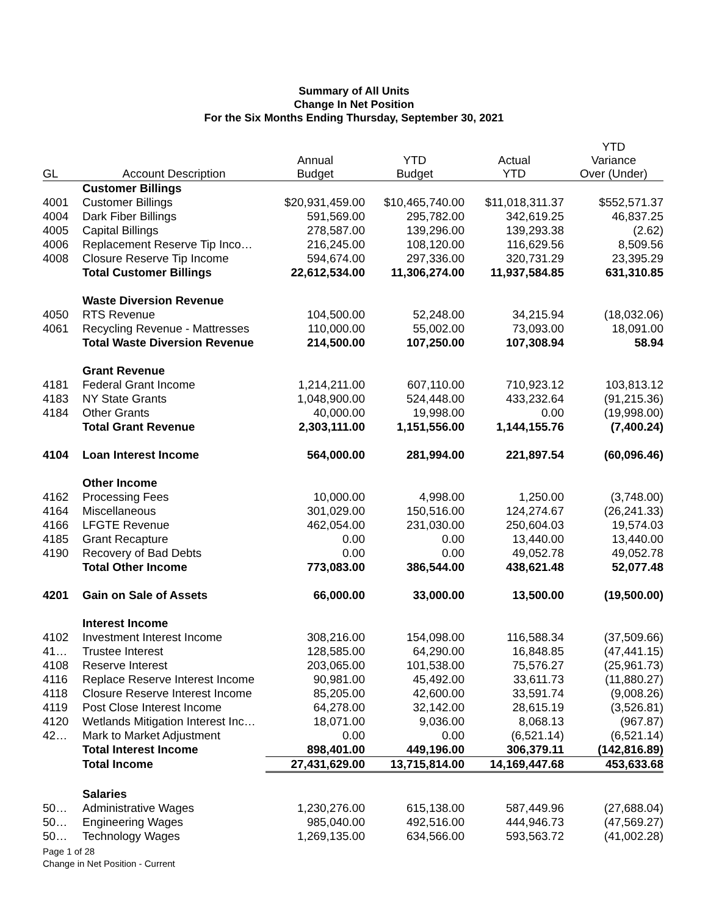Summary of All Units
Change In Net Position
For the Six Months Ending Thursday, September 30, 2021
| GL | Account Description | Annual Budget | YTD Budget | Actual YTD | YTD Variance Over (Under) |
| --- | --- | --- | --- | --- | --- |
| | Customer Billings | | | | |
| 4001 | Customer Billings | $20,931,459.00 | $10,465,740.00 | $11,018,311.37 | $552,571.37 |
| 4004 | Dark Fiber Billings | 591,569.00 | 295,782.00 | 342,619.25 | 46,837.25 |
| 4005 | Capital Billings | 278,587.00 | 139,296.00 | 139,293.38 | (2.62) |
| 4006 | Replacement Reserve Tip Inco… | 216,245.00 | 108,120.00 | 116,629.56 | 8,509.56 |
| 4008 | Closure Reserve Tip Income | 594,674.00 | 297,336.00 | 320,731.29 | 23,395.29 |
| | Total Customer Billings | 22,612,534.00 | 11,306,274.00 | 11,937,584.85 | 631,310.85 |
| | Waste Diversion Revenue | | | | |
| 4050 | RTS Revenue | 104,500.00 | 52,248.00 | 34,215.94 | (18,032.06) |
| 4061 | Recycling Revenue - Mattresses | 110,000.00 | 55,002.00 | 73,093.00 | 18,091.00 |
| | Total Waste Diversion Revenue | 214,500.00 | 107,250.00 | 107,308.94 | 58.94 |
| | Grant Revenue | | | | |
| 4181 | Federal Grant Income | 1,214,211.00 | 607,110.00 | 710,923.12 | 103,813.12 |
| 4183 | NY State Grants | 1,048,900.00 | 524,448.00 | 433,232.64 | (91,215.36) |
| 4184 | Other Grants | 40,000.00 | 19,998.00 | 0.00 | (19,998.00) |
| | Total Grant Revenue | 2,303,111.00 | 1,151,556.00 | 1,144,155.76 | (7,400.24) |
| 4104 | Loan Interest Income | 564,000.00 | 281,994.00 | 221,897.54 | (60,096.46) |
| | Other Income | | | | |
| 4162 | Processing Fees | 10,000.00 | 4,998.00 | 1,250.00 | (3,748.00) |
| 4164 | Miscellaneous | 301,029.00 | 150,516.00 | 124,274.67 | (26,241.33) |
| 4166 | LFGTE Revenue | 462,054.00 | 231,030.00 | 250,604.03 | 19,574.03 |
| 4185 | Grant Recapture | 0.00 | 0.00 | 13,440.00 | 13,440.00 |
| 4190 | Recovery of Bad Debts | 0.00 | 0.00 | 49,052.78 | 49,052.78 |
| | Total Other Income | 773,083.00 | 386,544.00 | 438,621.48 | 52,077.48 |
| 4201 | Gain on Sale of Assets | 66,000.00 | 33,000.00 | 13,500.00 | (19,500.00) |
| | Interest Income | | | | |
| 4102 | Investment Interest Income | 308,216.00 | 154,098.00 | 116,588.34 | (37,509.66) |
| 41… | Trustee Interest | 128,585.00 | 64,290.00 | 16,848.85 | (47,441.15) |
| 4108 | Reserve Interest | 203,065.00 | 101,538.00 | 75,576.27 | (25,961.73) |
| 4116 | Replace Reserve Interest Income | 90,981.00 | 45,492.00 | 33,611.73 | (11,880.27) |
| 4118 | Closure Reserve Interest Income | 85,205.00 | 42,600.00 | 33,591.74 | (9,008.26) |
| 4119 | Post Close Interest Income | 64,278.00 | 32,142.00 | 28,615.19 | (3,526.81) |
| 4120 | Wetlands Mitigation Interest Inc… | 18,071.00 | 9,036.00 | 8,068.13 | (967.87) |
| 42… | Mark to Market Adjustment | 0.00 | 0.00 | (6,521.14) | (6,521.14) |
| | Total Interest Income | 898,401.00 | 449,196.00 | 306,379.11 | (142,816.89) |
| | Total Income | 27,431,629.00 | 13,715,814.00 | 14,169,447.68 | 453,633.68 |
| | Salaries | | | | |
| 50… | Administrative Wages | 1,230,276.00 | 615,138.00 | 587,449.96 | (27,688.04) |
| 50… | Engineering Wages | 985,040.00 | 492,516.00 | 444,946.73 | (47,569.27) |
| 50… | Technology Wages | 1,269,135.00 | 634,566.00 | 593,563.72 | (41,002.28) |
Page 1 of 28
Change in Net Position - Current